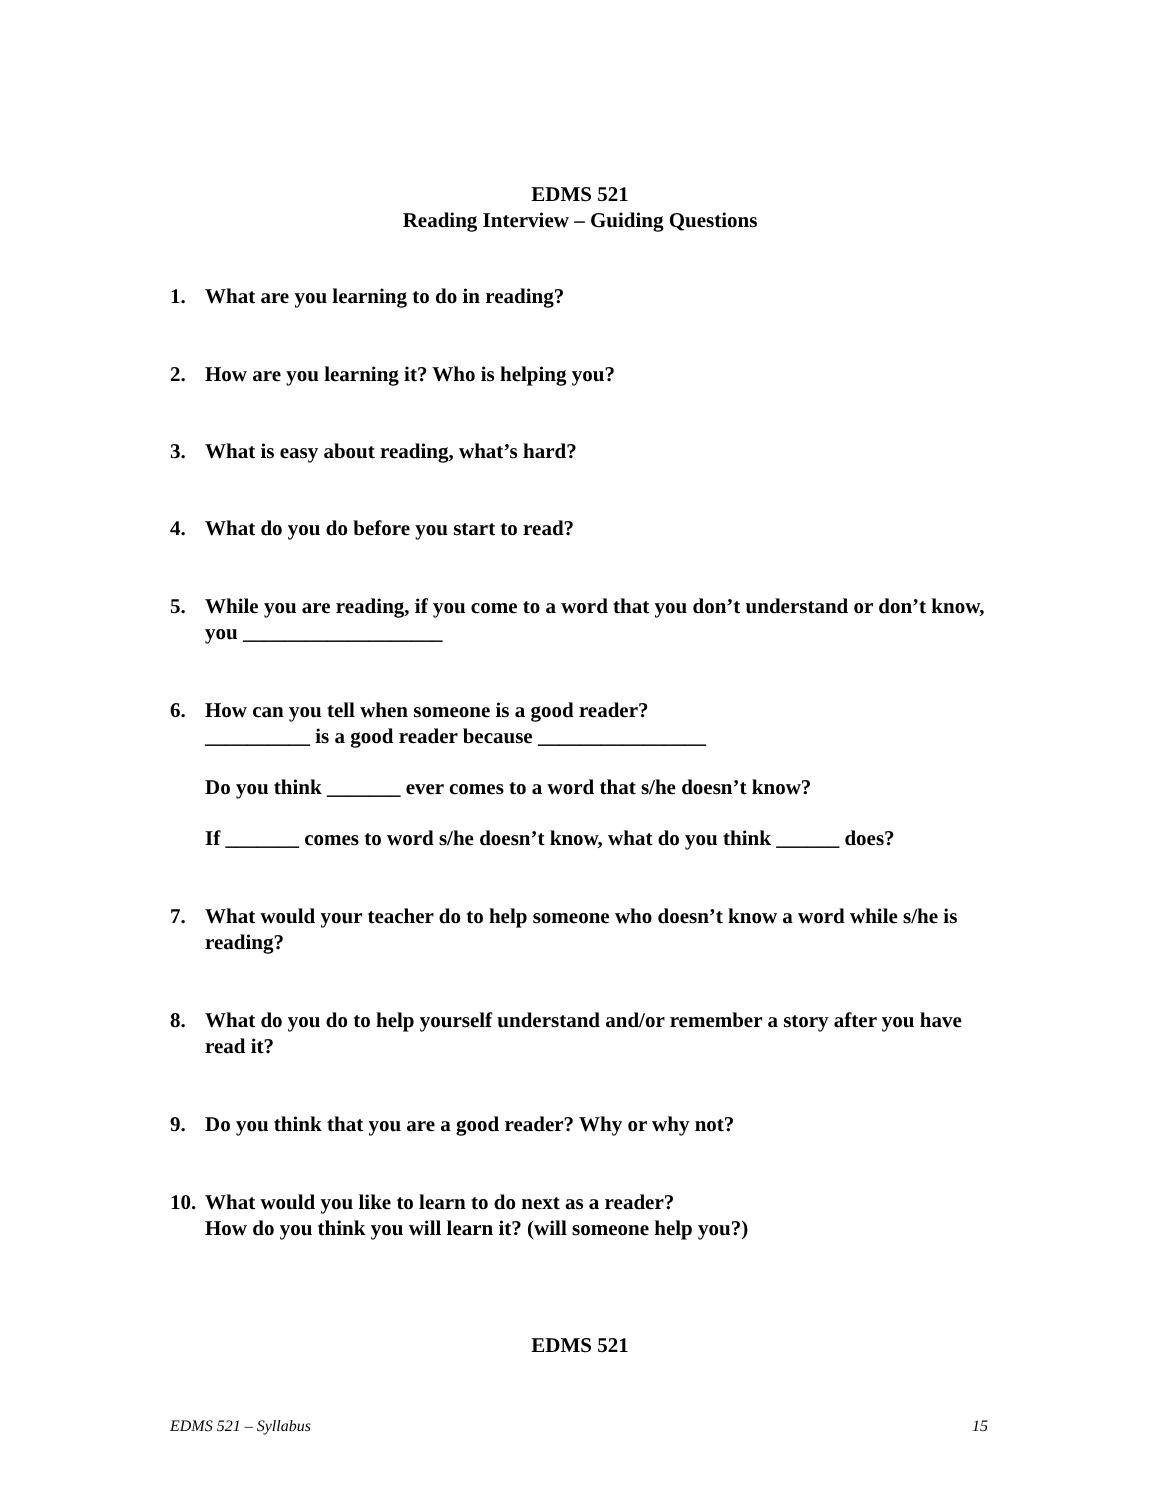EDMS 521
Reading Interview – Guiding Questions
1. What are you learning to do in reading?
2. How are you learning it? Who is helping you?
3. What is easy about reading, what’s hard?
4. What do you do before you start to read?
5. While you are reading, if you come to a word that you don’t understand or don’t know, you ___________________
6. How can you tell when someone is a good reader?
__________ is a good reader because ________________
Do you think _______ ever comes to a word that s/he doesn’t know?
If _______ comes to word s/he doesn’t know, what do you think ______ does?
7. What would your teacher do to help someone who doesn’t know a word while s/he is reading?
8. What do you do to help yourself understand and/or remember a story after you have read it?
9. Do you think that you are a good reader? Why or why not?
10.
What would you like to learn to do next as a reader?
How do you think you will learn it? (will someone help you?)
EDMS 521
EDMS 521 – Syllabus 15